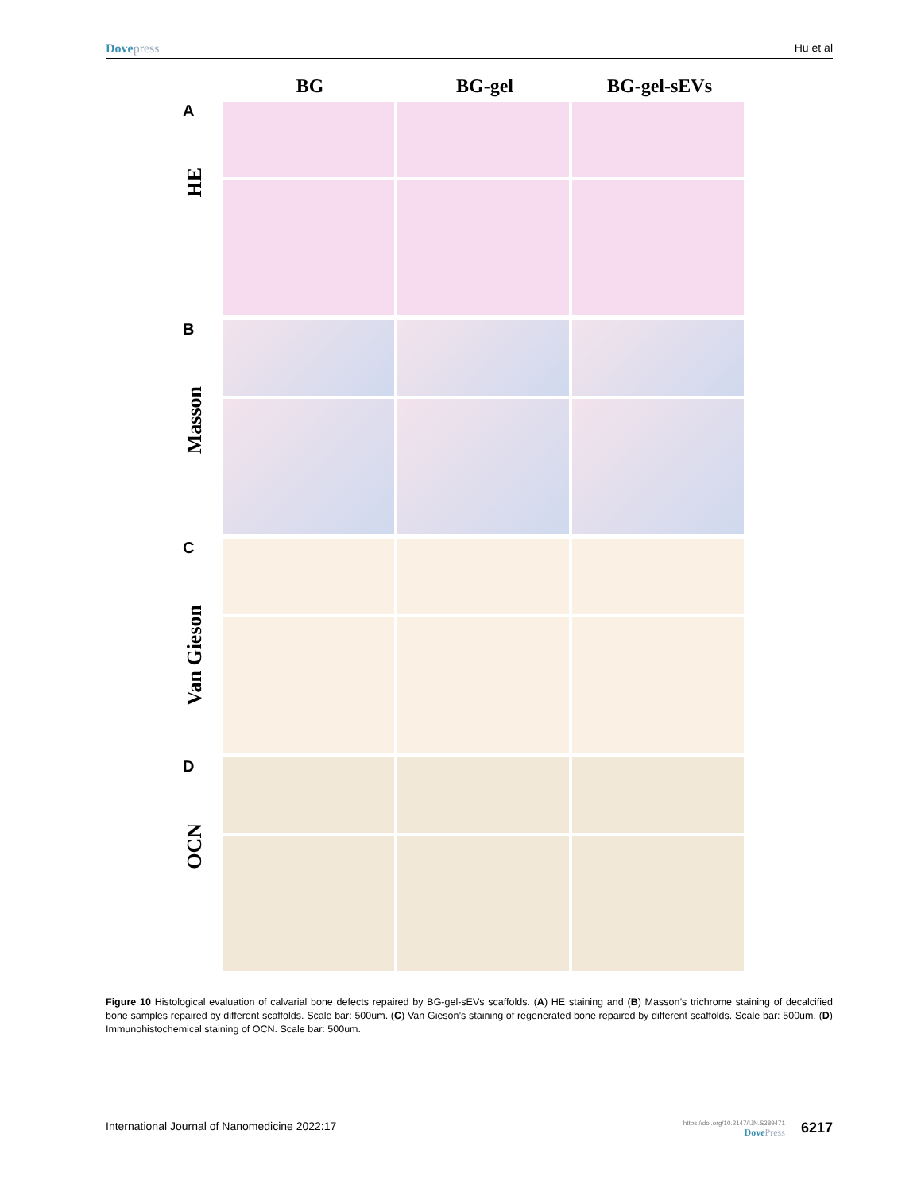Dovepress Hu et al
BG BG-gel BG-gel-sEVs
A
HE
B
Masson
C
Van Gieson
D
OCN
Figure 10 Histological evaluation of calvarial bone defects repaired by BG-gel-sEVs scaffolds. (A) HE staining and (B) Masson’s trichrome staining of decalcified bone samples repaired by different scaffolds. Scale bar: 500um. (C) Van Gieson’s staining of regenerated bone repaired by different scaffolds. Scale bar: 500um. (D) Immunohistochemical staining of OCN. Scale bar: 500um.
International Journal of Nanomedicine 2022:17
https://doi.org/10.2147/IJN.S389471
DovePress
6217